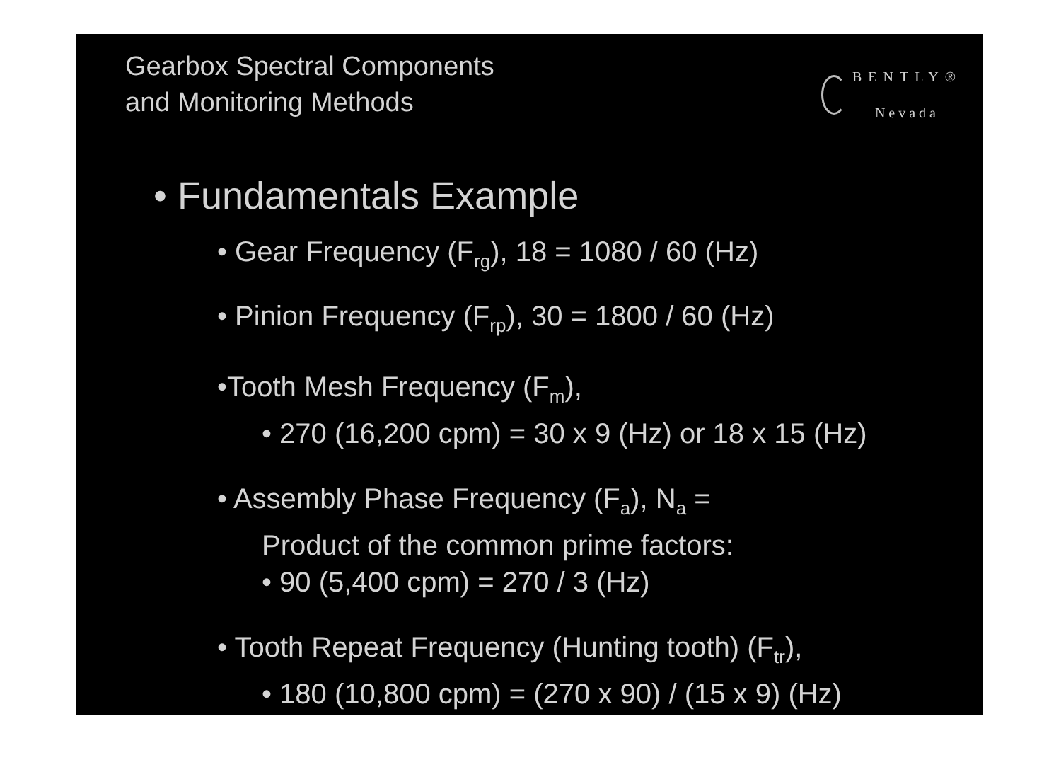Gearbox Spectral Components
and Monitoring Methods
BENTLY®
Nevada
• Fundamentals Example
• Gear Frequency (F<sub>rg</sub>), 18 = 1080 / 60 (Hz)
• Pinion Frequency (F<sub>rp</sub>), 30 = 1800 / 60 (Hz)
•Tooth Mesh Frequency (F<sub>m</sub>),
• 270 (16,200 cpm) = 30 x 9 (Hz) or 18 x 15 (Hz)
• Assembly Phase Frequency (F<sub>a</sub>), N<sub>a</sub> =
Product of the common prime factors:
• 90 (5,400 cpm) = 270 / 3 (Hz)
• Tooth Repeat Frequency (Hunting tooth) (F<sub>tr</sub>),
• 180 (10,800 cpm) = (270 x 90) / (15 x 9) (Hz)